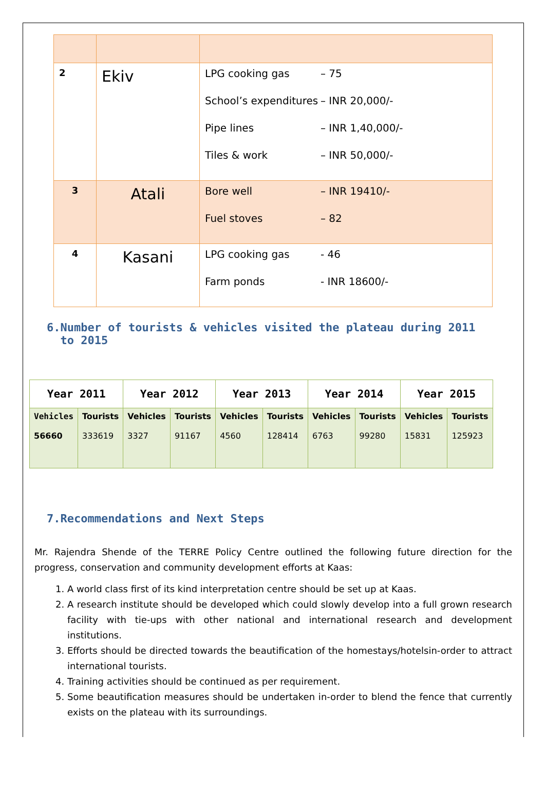| 2 | Ekiv | LPG cooking gas – 75 School’s expenditures – INR 20,000/- Pipe lines – INR 1,40,000/- Tiles & work – INR 50,000/- |
| 3 | Atali | Bore well – INR 19410/- Fuel stoves – 82 |
| 4 | Kasani | LPG cooking gas - 46 Farm ponds - INR 18600/- |
6.Number of tourists & vehicles visited the plateau during 2011
to 2015
| Year 2011 | | Year 2012 | | Year 2013 | | Year 2014 | | Year 2015 | |
| --- | --- | --- | --- | --- | --- | --- | --- | --- | --- |
| Vehicles 56660 | Tourists 333619 | Vehicles 3327 | Tourists 91167 | Vehicles 4560 | Tourists 128414 | Vehicles 6763 | Tourists 99280 | Vehicles 15831 | Tourists 125923 |
7.Recommendations and Next Steps
Mr. Rajendra Shende of the TERRE Policy Centre outlined the following future direction for the progress, conservation and community development efforts at Kaas:
1. A world class first of its kind interpretation centre should be set up at Kaas.
2. A research institute should be developed which could slowly develop into a full grown research facility with tie-ups with other national and international research and development institutions.
3. Efforts should be directed towards the beautification of the homestays/hotelsin-order to attract international tourists.
4. Training activities should be continued as per requirement.
5. Some beautification measures should be undertaken in-order to blend the fence that currently exists on the plateau with its surroundings.